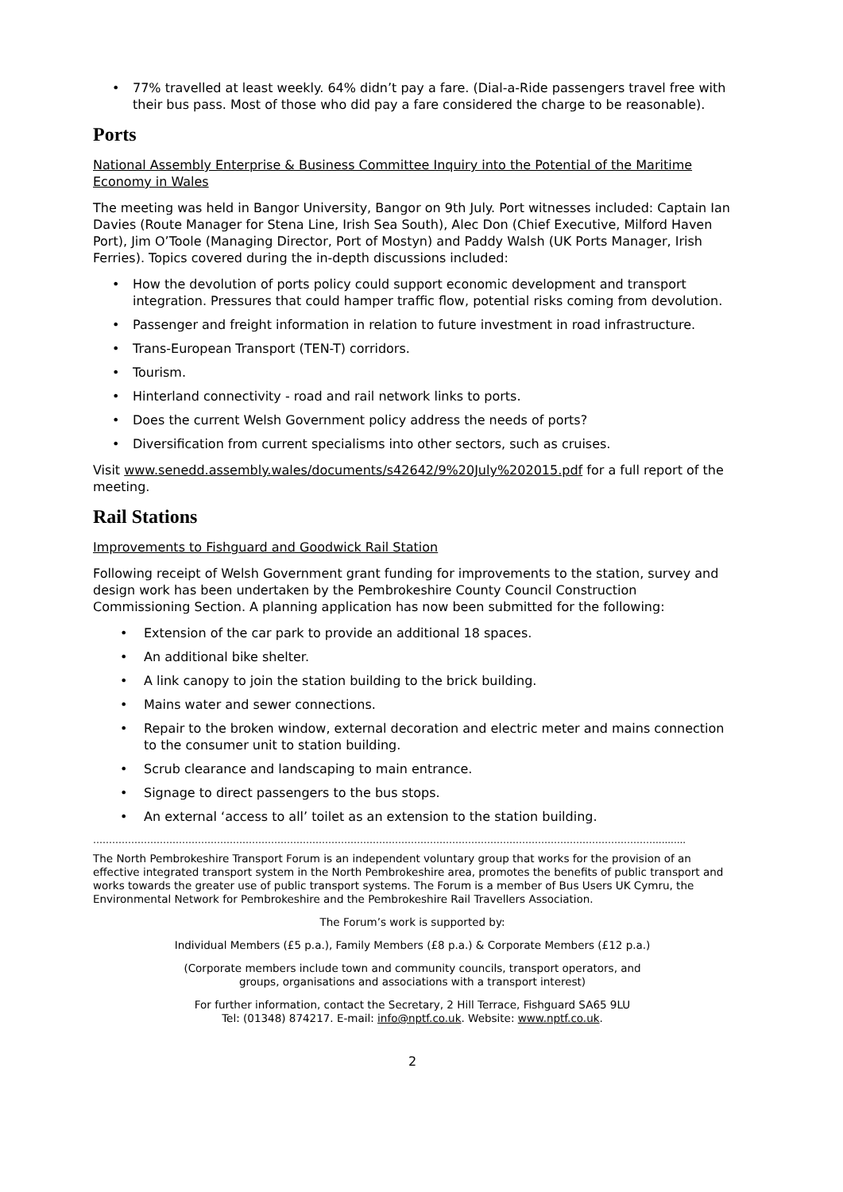• 77% travelled at least weekly. 64% didn’t pay a fare. (Dial-a-Ride passengers travel free with their bus pass. Most of those who did pay a fare considered the charge to be reasonable).
Ports
National Assembly Enterprise & Business Committee Inquiry into the Potential of the Maritime Economy in Wales
The meeting was held in Bangor University, Bangor on 9th July. Port witnesses included: Captain Ian Davies (Route Manager for Stena Line, Irish Sea South), Alec Don (Chief Executive, Milford Haven Port), Jim O’Toole (Managing Director, Port of Mostyn) and Paddy Walsh (UK Ports Manager, Irish Ferries). Topics covered during the in-depth discussions included:
• How the devolution of ports policy could support economic development and transport integration. Pressures that could hamper traffic flow, potential risks coming from devolution.
• Passenger and freight information in relation to future investment in road infrastructure.
• Trans-European Transport (TEN-T) corridors.
• Tourism.
• Hinterland connectivity - road and rail network links to ports.
• Does the current Welsh Government policy address the needs of ports?
• Diversification from current specialisms into other sectors, such as cruises.
Visit www.senedd.assembly.wales/documents/s42642/9%20July%202015.pdf for a full report of the meeting.
Rail Stations
Improvements to Fishguard and Goodwick Rail Station
Following receipt of Welsh Government grant funding for improvements to the station, survey and design work has been undertaken by the Pembrokeshire County Council Construction Commissioning Section. A planning application has now been submitted for the following:
• Extension of the car park to provide an additional 18 spaces.
• An additional bike shelter.
• A link canopy to join the station building to the brick building.
• Mains water and sewer connections.
• Repair to the broken window, external decoration and electric meter and mains connection to the consumer unit to station building.
• Scrub clearance and landscaping to main entrance.
• Signage to direct passengers to the bus stops.
• An external ‘access to all’ toilet as an extension to the station building.
……………………………………………………………………………………………………………………………………………………………..........
The North Pembrokeshire Transport Forum is an independent voluntary group that works for the provision of an effective integrated transport system in the North Pembrokeshire area, promotes the benefits of public transport and works towards the greater use of public transport systems. The Forum is a member of Bus Users UK Cymru, the Environmental Network for Pembrokeshire and the Pembrokeshire Rail Travellers Association.
The Forum’s work is supported by:
Individual Members (£5 p.a.), Family Members (£8 p.a.) & Corporate Members (£12 p.a.)
(Corporate members include town and community councils, transport operators, and
groups, organisations and associations with a transport interest)
For further information, contact the Secretary, 2 Hill Terrace, Fishguard SA65 9LU
Tel: (01348) 874217. E-mail: info@nptf.co.uk. Website: www.nptf.co.uk.
2